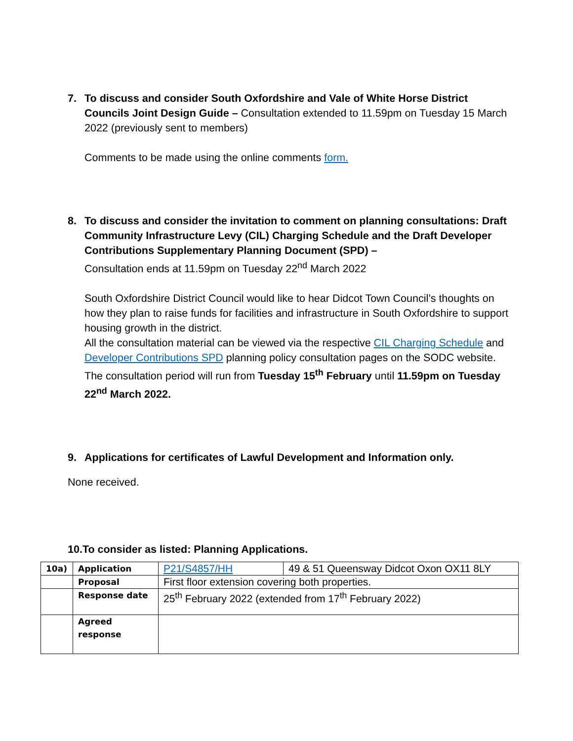7. To discuss and consider South Oxfordshire and Vale of White Horse District Councils Joint Design Guide – Consultation extended to 11.59pm on Tuesday 15 March 2022 (previously sent to members)
Comments to be made using the online comments form.
8. To discuss and consider the invitation to comment on planning consultations: Draft Community Infrastructure Levy (CIL) Charging Schedule and the Draft Developer Contributions Supplementary Planning Document (SPD) –
Consultation ends at 11.59pm on Tuesday 22<sup>nd</sup> March 2022
South Oxfordshire District Council would like to hear Didcot Town Council’s thoughts on how they plan to raise funds for facilities and infrastructure in South Oxfordshire to support housing growth in the district.
All the consultation material can be viewed via the respective CIL Charging Schedule and Developer Contributions SPD planning policy consultation pages on the SODC website.
The consultation period will run from Tuesday 15<sup>th</sup> February until 11.59pm on Tuesday 22<sup>nd</sup> March 2022.
9. Applications for certificates of Lawful Development and Information only.
None received.
10.To consider as listed: Planning Applications.
| 10a) | Application | P21/S4857/HH | 49 & 51 Queensway Didcot Oxon OX11 8LY |
| | Proposal | First floor extension covering both properties. | |
| | Response date | 25<sup>th</sup> February 2022 (extended from 17<sup>th</sup> February 2022) | |
| | Agreed response | | |